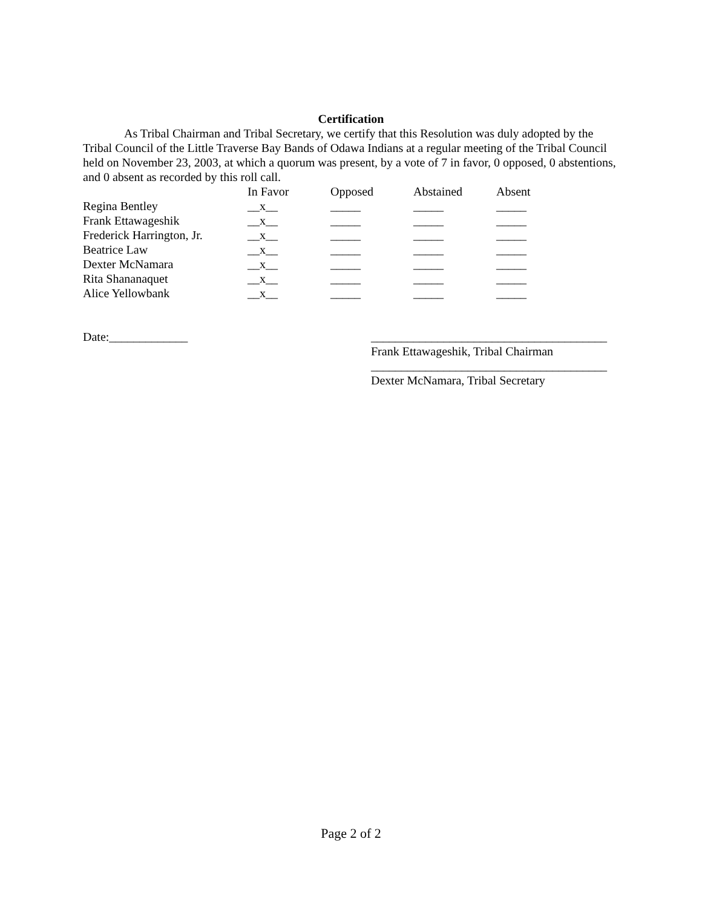Certification
As Tribal Chairman and Tribal Secretary, we certify that this Resolution was duly adopted by the Tribal Council of the Little Traverse Bay Bands of Odawa Indians at a regular meeting of the Tribal Council held on November 23, 2003, at which a quorum was present, by a vote of 7 in favor, 0 opposed, 0 abstentions, and 0 absent as recorded by this roll call.
| | In Favor | Opposed | Abstained | Absent |
| --- | --- | --- | --- | --- |
| Regina Bentley | __x__ | _____ | _____ | _____ |
| Frank Ettawageshik | __x__ | _____ | _____ | _____ |
| Frederick Harrington, Jr. | __x__ | _____ | _____ | _____ |
| Beatrice Law | __x__ | _____ | _____ | _____ |
| Dexter McNamara | __x__ | _____ | _____ | _____ |
| Rita Shananaquet | __x__ | _____ | _____ | _____ |
| Alice Yellowbank | __x__ | _____ | _____ | _____ |
Date:_____________ _______________________________________
Frank Ettawageshik, Tribal Chairman
_______________________________________
Dexter McNamara, Tribal Secretary
Page 2 of 2